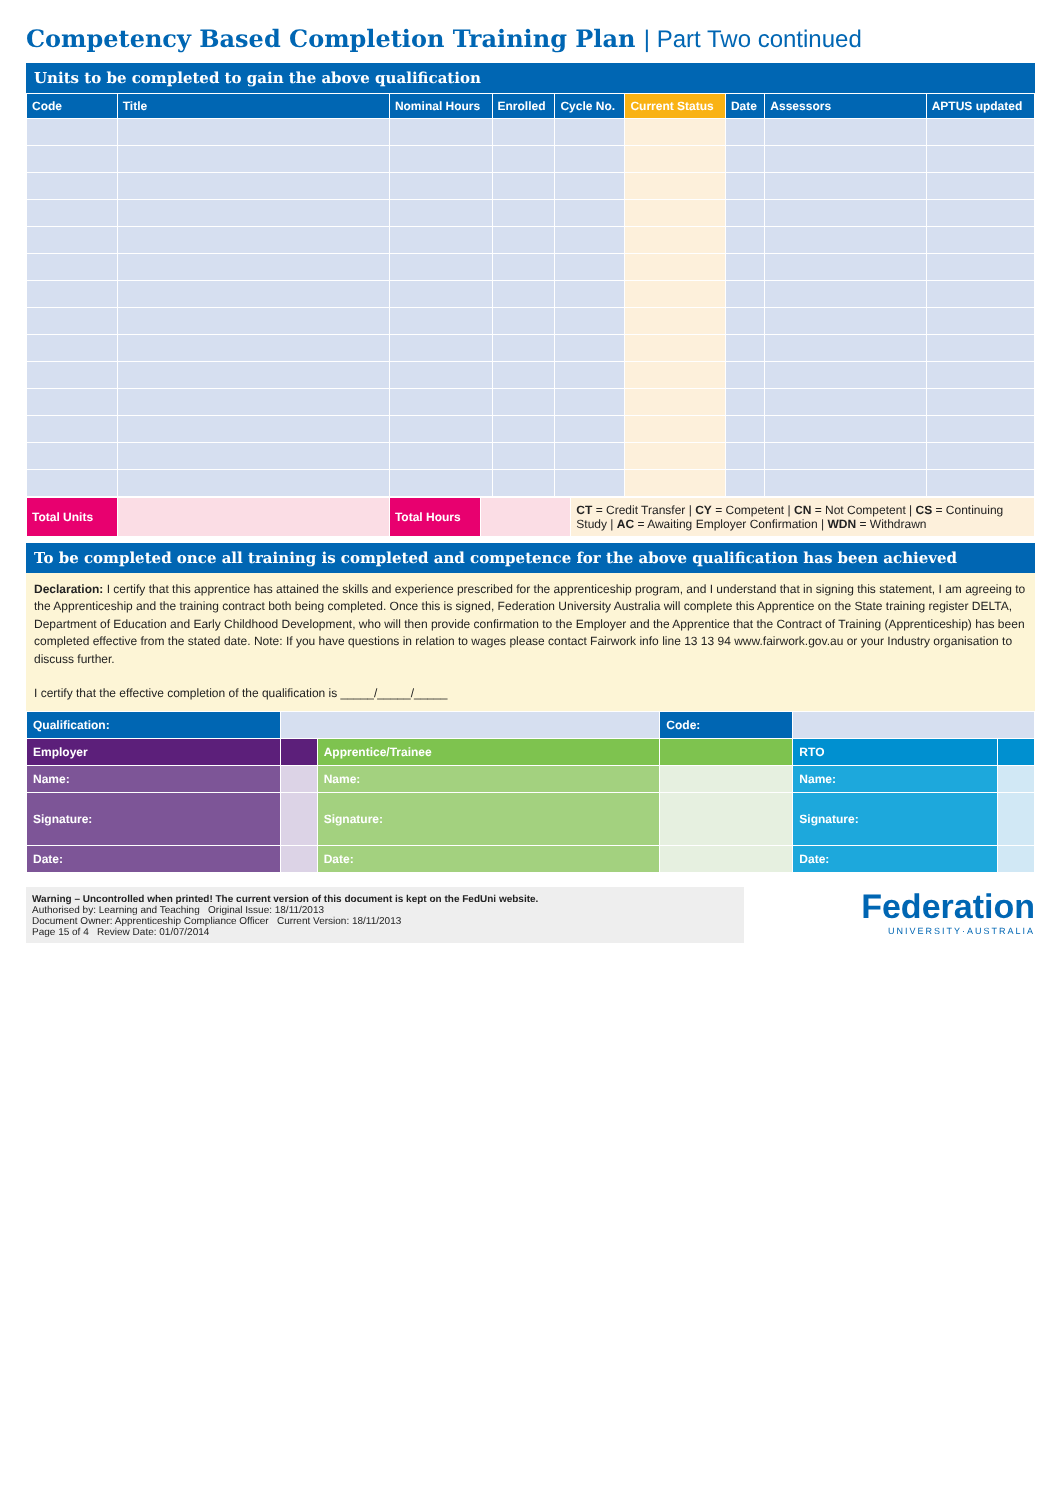Competency Based Completion Training Plan | Part Two continued
Units to be completed to gain the above qualification
| Code | Title | Nominal Hours | Enrolled | Cycle No. | Current Status | Date | Assessors | APTUS updated |
| --- | --- | --- | --- | --- | --- | --- | --- | --- |
| Total Units | | Total Hours | | CT = Credit Transfer / CY = Competent / CN = Not Competent / CS = Continuing Study / AC = Awaiting Employer Confirmation / WDN = Withdrawn |
To be completed once all training is completed and competence for the above qualification has been achieved
Declaration: I certify that this apprentice has attained the skills and experience prescribed for the apprenticeship program, and I understand that in signing this statement, I am agreeing to the Apprenticeship and the training contract both being completed. Once this is signed, Federation University Australia will complete this Apprentice on the State training register DELTA, Department of Education and Early Childhood Development, who will then provide confirmation to the Employer and the Apprentice that the Contract of Training (Apprenticeship) has been completed effective from the stated date. Note: If you have questions in relation to wages please contact Fairwork info line 13 13 94 www.fairwork.gov.au or your Industry organisation to discuss further.
I certify that the effective completion of the qualification is _____/_____/_____
| Qualification: | | | Code: | | |
| Employer | | Apprentice/Trainee | | RTO | |
| Name: | | Name: | | Name: | |
| Signature: | | Signature: | | Signature: | |
| Date: | | Date: | | Date: | |
Warning – Uncontrolled when printed! The current version of this document is kept on the FedUni website.
Authorised by: Learning and Teaching Original Issue: 18/11/2013
Document Owner: Apprenticeship Compliance Officer Current Version: 18/11/2013
Page 15 of 4 Review Date: 01/07/2014
Federation
UNIVERSITY·AUSTRALIA